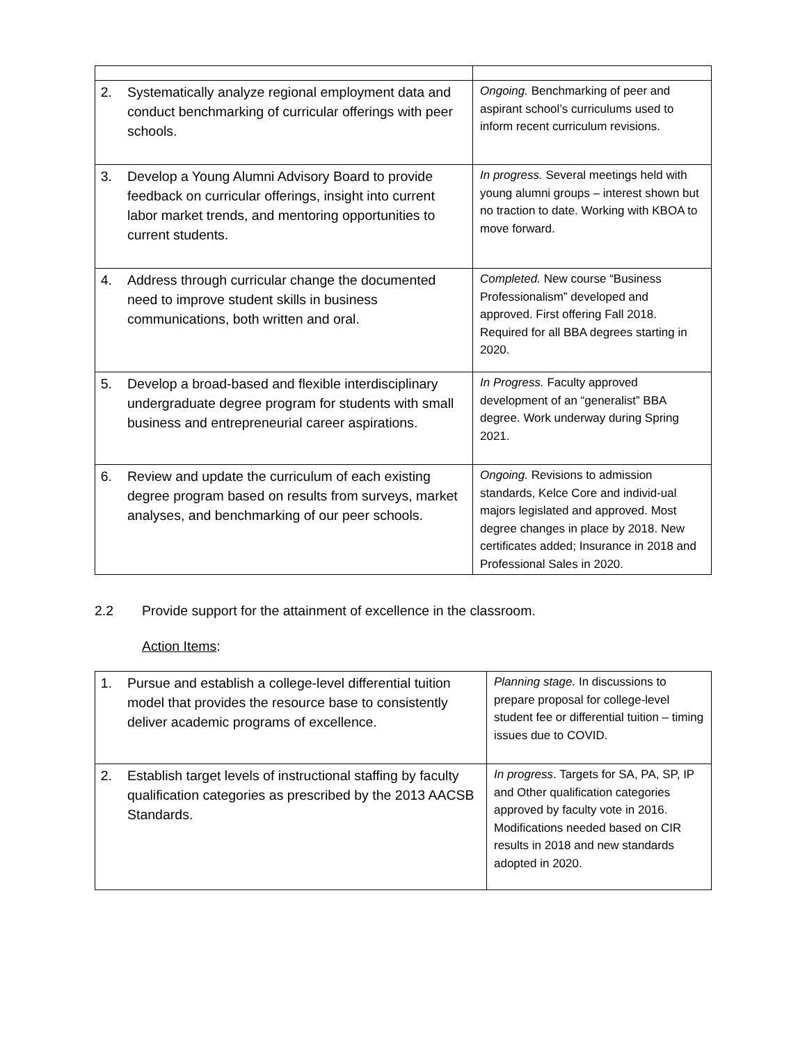| 2. Systematically analyze regional employment data and conduct benchmarking of curricular offerings with peer schools. | Ongoing. Benchmarking of peer and aspirant school’s curriculums used to inform recent curriculum revisions. |
| 3. Develop a Young Alumni Advisory Board to provide feedback on curricular offerings, insight into current labor market trends, and mentoring opportunities to current students. | In progress. Several meetings held with young alumni groups – interest shown but no traction to date. Working with KBOA to move forward. |
| 4. Address through curricular change the documented need to improve student skills in business communications, both written and oral. | Completed. New course “Business Professionalism” developed and approved. First offering Fall 2018. Required for all BBA degrees starting in 2020. |
| 5. Develop a broad-based and flexible interdisciplinary undergraduate degree program for students with small business and entrepreneurial career aspirations. | In Progress. Faculty approved development of an “generalist” BBA degree. Work underway during Spring 2021. |
| 6. Review and update the curriculum of each existing degree program based on results from surveys, market analyses, and benchmarking of our peer schools. | Ongoing. Revisions to admission standards, Kelce Core and individ-ual majors legislated and approved. Most degree changes in place by 2018. New certificates added; Insurance in 2018 and Professional Sales in 2020. |
2.2 Provide support for the attainment of excellence in the classroom.
Action Items:
| 1. Pursue and establish a college-level differential tuition model that provides the resource base to consistently deliver academic programs of excellence. | Planning stage. In discussions to prepare proposal for college-level student fee or differential tuition – timing issues due to COVID. |
| 2. Establish target levels of instructional staffing by faculty qualification categories as prescribed by the 2013 AACSB Standards. | In progress . Targets for SA, PA, SP, IP and Other qualification categories approved by faculty vote in 2016. Modifications needed based on CIR results in 2018 and new standards adopted in 2020. |